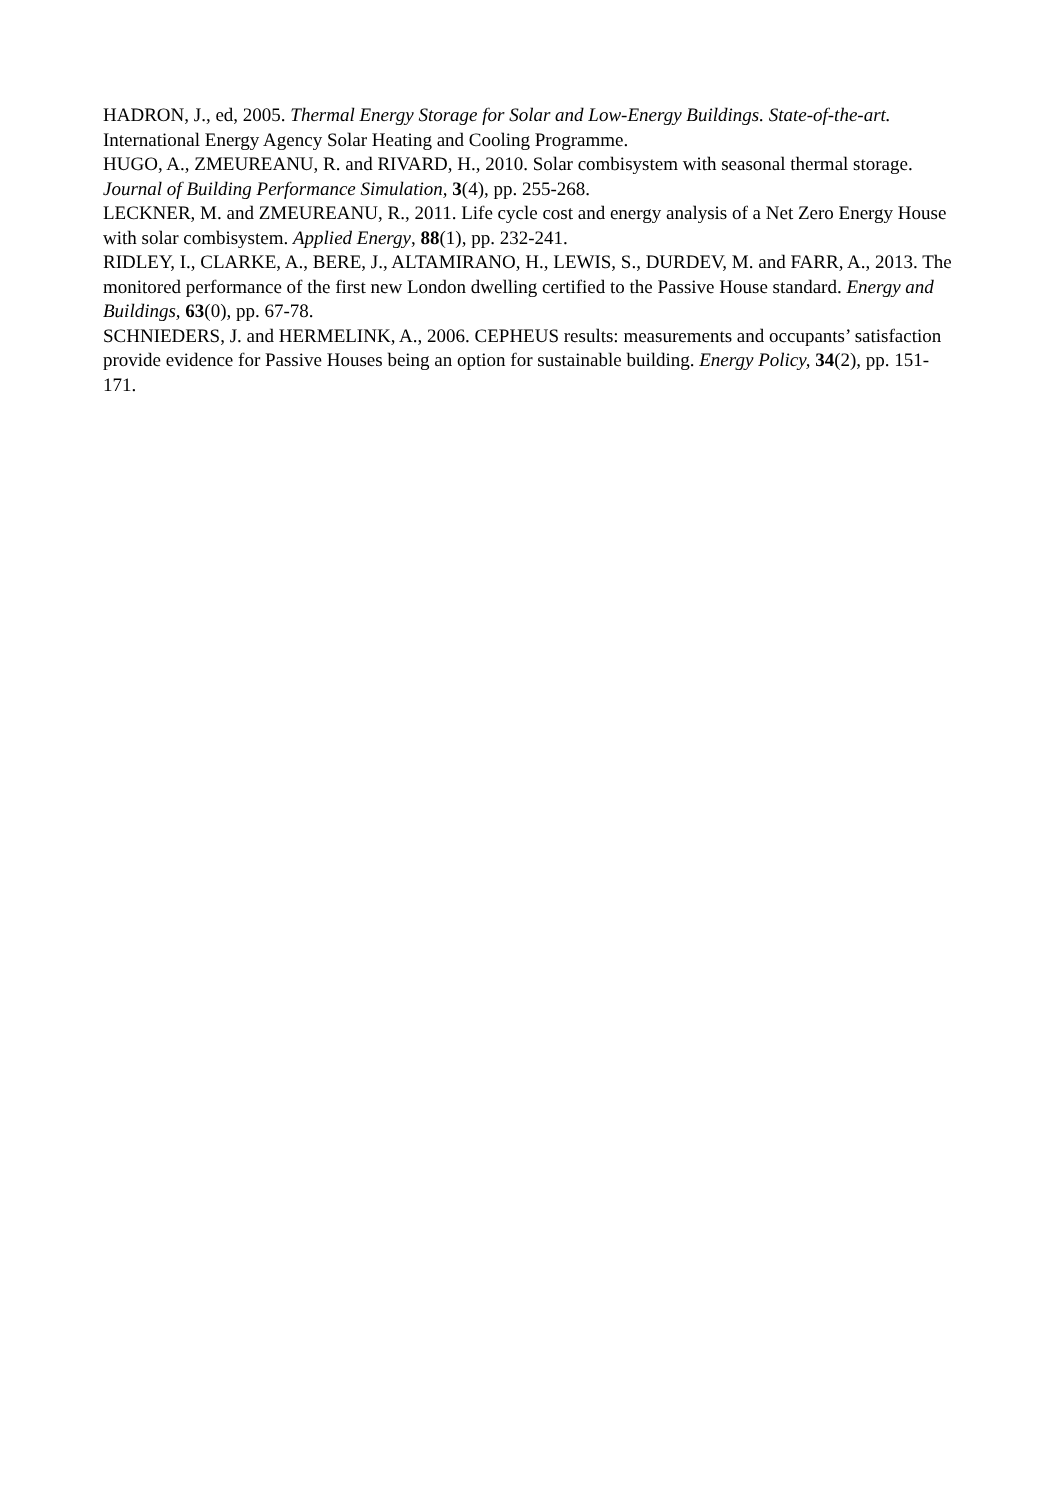HADRON, J., ed, 2005. Thermal Energy Storage for Solar and Low-Energy Buildings. State-of-the-art. International Energy Agency Solar Heating and Cooling Programme.
HUGO, A., ZMEUREANU, R. and RIVARD, H., 2010. Solar combisystem with seasonal thermal storage. Journal of Building Performance Simulation, 3(4), pp. 255-268.
LECKNER, M. and ZMEUREANU, R., 2011. Life cycle cost and energy analysis of a Net Zero Energy House with solar combisystem. Applied Energy, 88(1), pp. 232-241.
RIDLEY, I., CLARKE, A., BERE, J., ALTAMIRANO, H., LEWIS, S., DURDEV, M. and FARR, A., 2013. The monitored performance of the first new London dwelling certified to the Passive House standard. Energy and Buildings, 63(0), pp. 67-78.
SCHNIEDERS, J. and HERMELINK, A., 2006. CEPHEUS results: measurements and occupants’ satisfaction provide evidence for Passive Houses being an option for sustainable building. Energy Policy, 34(2), pp. 151-171.